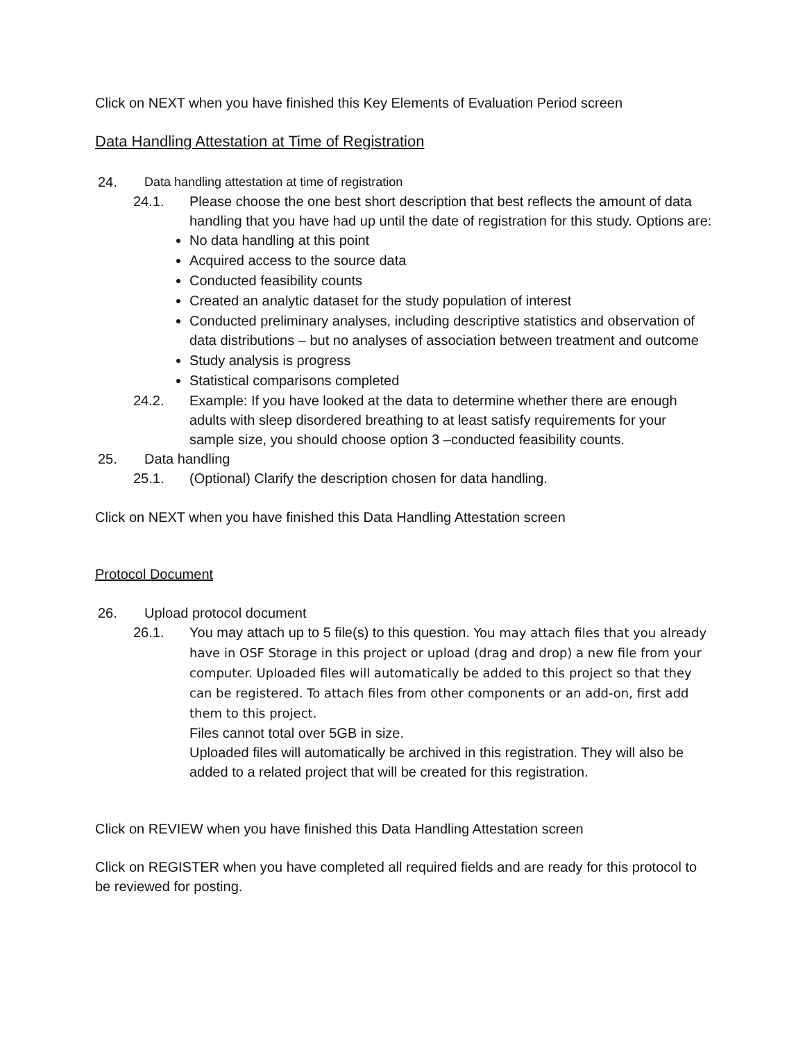Click on NEXT when you have finished this Key Elements of Evaluation Period screen
Data Handling Attestation at Time of Registration
24. Data handling attestation at time of registration
24.1. Please choose the one best short description that best reflects the amount of data handling that you have had up until the date of registration for this study. Options are:
No data handling at this point
Acquired access to the source data
Conducted feasibility counts
Created an analytic dataset for the study population of interest
Conducted preliminary analyses, including descriptive statistics and observation of data distributions – but no analyses of association between treatment and outcome
Study analysis is progress
Statistical comparisons completed
24.2. Example: If you have looked at the data to determine whether there are enough adults with sleep disordered breathing to at least satisfy requirements for your sample size, you should choose option 3 –conducted feasibility counts.
25. Data handling
25.1. (Optional) Clarify the description chosen for data handling.
Click on NEXT when you have finished this Data Handling Attestation screen
Protocol Document
26. Upload protocol document
26.1. You may attach up to 5 file(s) to this question. You may attach files that you already have in OSF Storage in this project or upload (drag and drop) a new file from your computer. Uploaded files will automatically be added to this project so that they can be registered. To attach files from other components or an add-on, first add them to this project.
Files cannot total over 5GB in size.
Uploaded files will automatically be archived in this registration. They will also be added to a related project that will be created for this registration.
Click on REVIEW when you have finished this Data Handling Attestation screen
Click on REGISTER when you have completed all required fields and are ready for this protocol to be reviewed for posting.